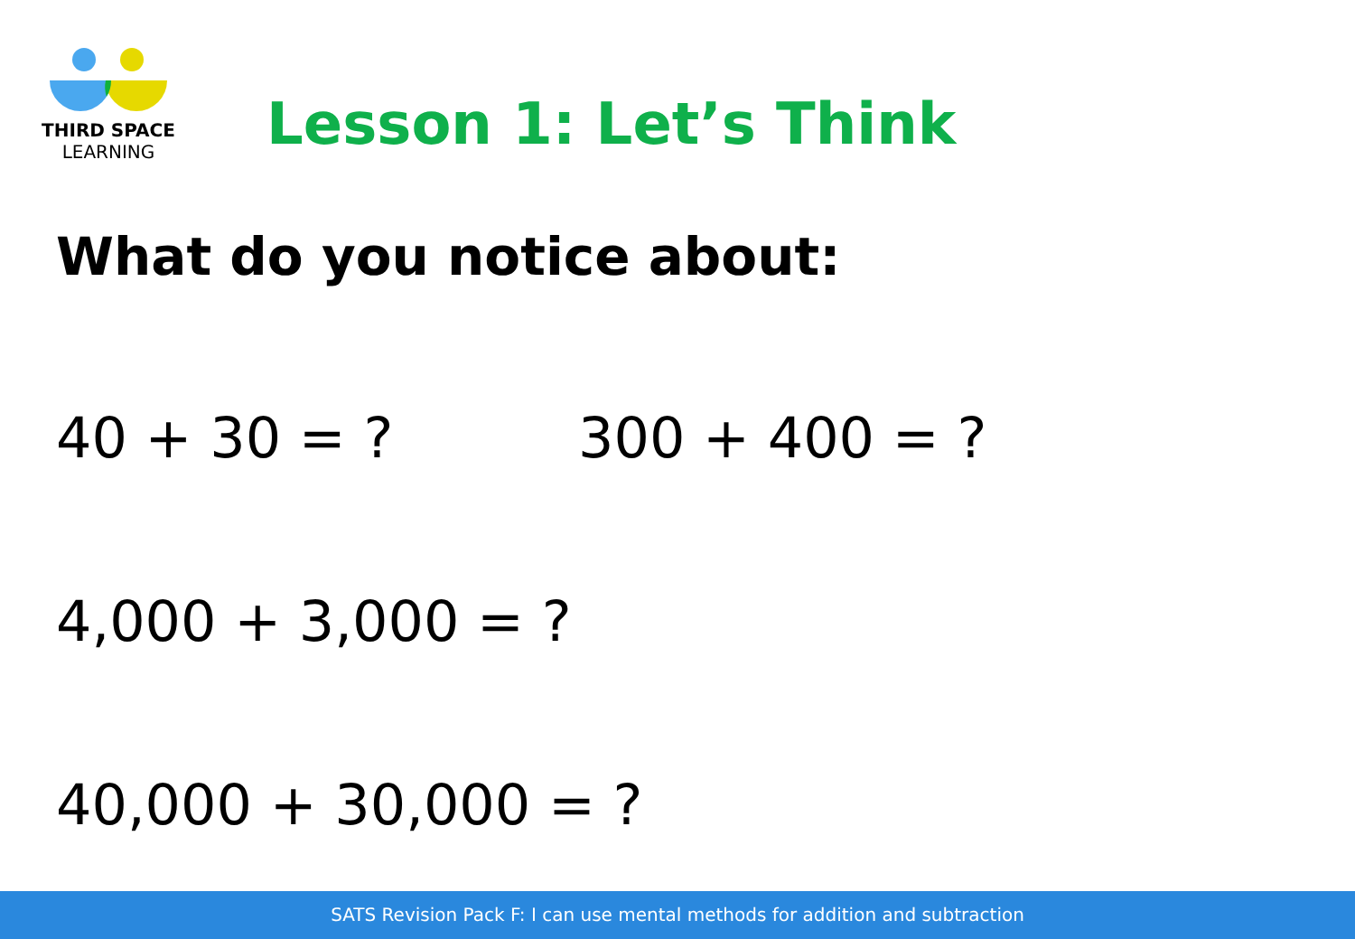THIRD SPACE
LEARNING
Lesson 1: Let’s Think
What do you notice about:
40 + 30 = ? 300 + 400 = ?
4,000 + 3,000 = ?
40,000 + 30,000 = ?
SATS Revision Pack F: I can use mental methods for addition and subtraction